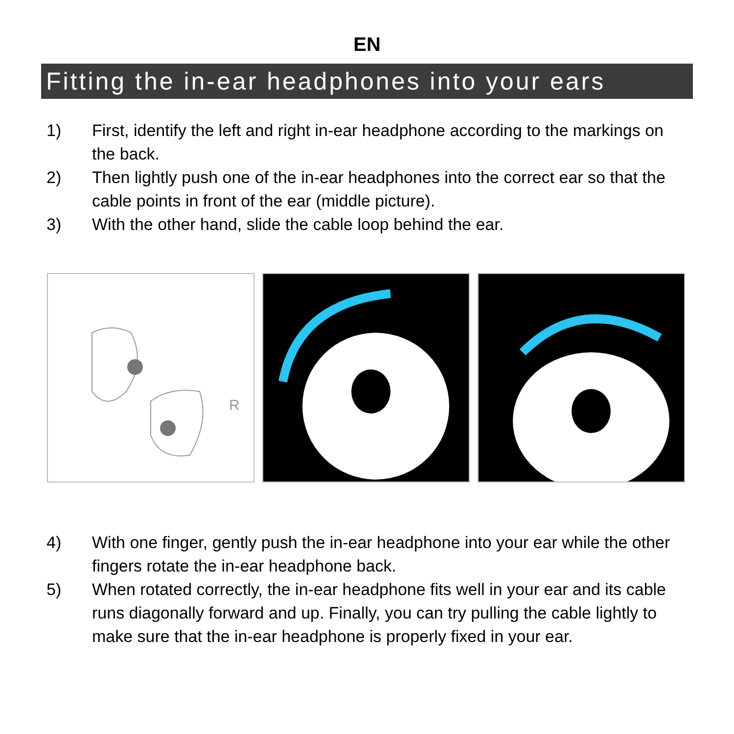EN
Fitting the in-ear headphones into your ears
1) First, identify the left and right in-ear headphone according to the markings on the back.
2) Then lightly push one of the in-ear headphones into the correct ear so that the cable points in front of the ear (middle picture).
3) With the other hand, slide the cable loop behind the ear.
R
4) With one finger, gently push the in-ear headphone into your ear while the other fingers rotate the in-ear headphone back.
5) When rotated correctly, the in-ear headphone fits well in your ear and its cable runs diagonally forward and up. Finally, you can try pulling the cable lightly to make sure that the in-ear headphone is properly fixed in your ear.